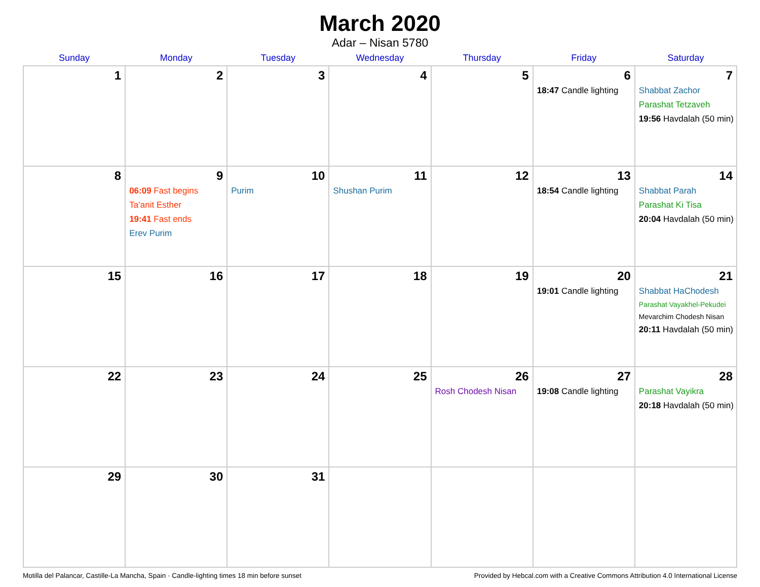March 2020
Adar – Nisan 5780
| Sunday | Monday | Tuesday | Wednesday | Thursday | Friday | Saturday |
| --- | --- | --- | --- | --- | --- | --- |
| 1 | 2 | 3 | 4 | 5 | 6 18:47 Candle lighting | 7 Shabbat Zachor Parashat Tetzaveh 19:56 Havdalah (50 min) |
| 8 | 9 06:09 Fast begins Ta’anit Esther 19:41 Fast ends Erev Purim | 10 Purim | 11 Shushan Purim | 12 | 13 18:54 Candle lighting | 14 Shabbat Parah Parashat Ki Tisa 20:04 Havdalah (50 min) |
| 15 | 16 | 17 | 18 | 19 | 20 19:01 Candle lighting | 21 Shabbat HaChodesh Parashat Vayakhel-Pekudei Mevarchim Chodesh Nisan 20:11 Havdalah (50 min) |
| 22 | 23 | 24 | 25 | 26 Rosh Chodesh Nisan | 27 19:08 Candle lighting | 28 Parashat Vayikra 20:18 Havdalah (50 min) |
| 29 | 30 | 31 | | | | |
Motilla del Palancar, Castille-La Mancha, Spain · Candle-lighting times 18 min before sunset Provided by Hebcal.com with a Creative Commons Attribution 4.0 International License